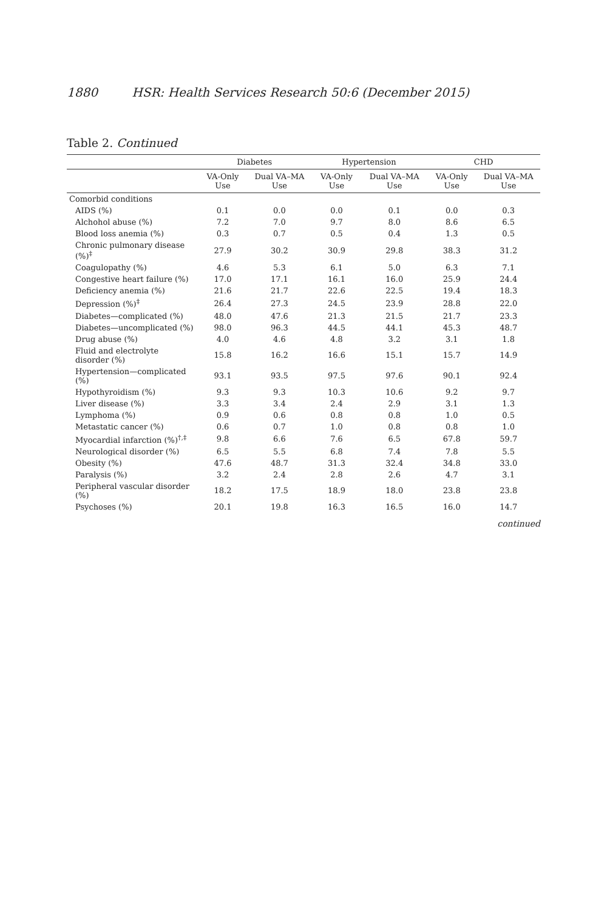1880 HSR: Health Services Research 50:6 (December 2015)
Table 2. Continued
| | Diabetes | | Hypertension | | CHD | |
| --- | --- | --- | --- | --- | --- | --- |
| | VA-Only Use | Dual VA–MA Use | VA-Only Use | Dual VA–MA Use | VA-Only Use | Dual VA–MA Use |
| Comorbid conditions | | | | | | |
| AIDS (%) | 0.1 | 0.0 | 0.0 | 0.1 | 0.0 | 0.3 |
| Alchohol abuse (%) | 7.2 | 7.0 | 9.7 | 8.0 | 8.6 | 6.5 |
| Blood loss anemia (%) | 0.3 | 0.7 | 0.5 | 0.4 | 1.3 | 0.5 |
| Chronic pulmonary disease (%)<sup>‡</sup> | 27.9 | 30.2 | 30.9 | 29.8 | 38.3 | 31.2 |
| Coagulopathy (%) | 4.6 | 5.3 | 6.1 | 5.0 | 6.3 | 7.1 |
| Congestive heart failure (%) | 17.0 | 17.1 | 16.1 | 16.0 | 25.9 | 24.4 |
| Deficiency anemia (%) | 21.6 | 21.7 | 22.6 | 22.5 | 19.4 | 18.3 |
| Depression (%)<sup>‡</sup> | 26.4 | 27.3 | 24.5 | 23.9 | 28.8 | 22.0 |
| Diabetes—complicated (%) | 48.0 | 47.6 | 21.3 | 21.5 | 21.7 | 23.3 |
| Diabetes—uncomplicated (%) | 98.0 | 96.3 | 44.5 | 44.1 | 45.3 | 48.7 |
| Drug abuse (%) | 4.0 | 4.6 | 4.8 | 3.2 | 3.1 | 1.8 |
| Fluid and electrolyte disorder (%) | 15.8 | 16.2 | 16.6 | 15.1 | 15.7 | 14.9 |
| Hypertension—complicated (%) | 93.1 | 93.5 | 97.5 | 97.6 | 90.1 | 92.4 |
| Hypothyroidism (%) | 9.3 | 9.3 | 10.3 | 10.6 | 9.2 | 9.7 |
| Liver disease (%) | 3.3 | 3.4 | 2.4 | 2.9 | 3.1 | 1.3 |
| Lymphoma (%) | 0.9 | 0.6 | 0.8 | 0.8 | 1.0 | 0.5 |
| Metastatic cancer (%) | 0.6 | 0.7 | 1.0 | 0.8 | 0.8 | 1.0 |
| Myocardial infarction (%)<sup>†,‡</sup> | 9.8 | 6.6 | 7.6 | 6.5 | 67.8 | 59.7 |
| Neurological disorder (%) | 6.5 | 5.5 | 6.8 | 7.4 | 7.8 | 5.5 |
| Obesity (%) | 47.6 | 48.7 | 31.3 | 32.4 | 34.8 | 33.0 |
| Paralysis (%) | 3.2 | 2.4 | 2.8 | 2.6 | 4.7 | 3.1 |
| Peripheral vascular disorder (%) | 18.2 | 17.5 | 18.9 | 18.0 | 23.8 | 23.8 |
| Psychoses (%) | 20.1 | 19.8 | 16.3 | 16.5 | 16.0 | 14.7 |
continued